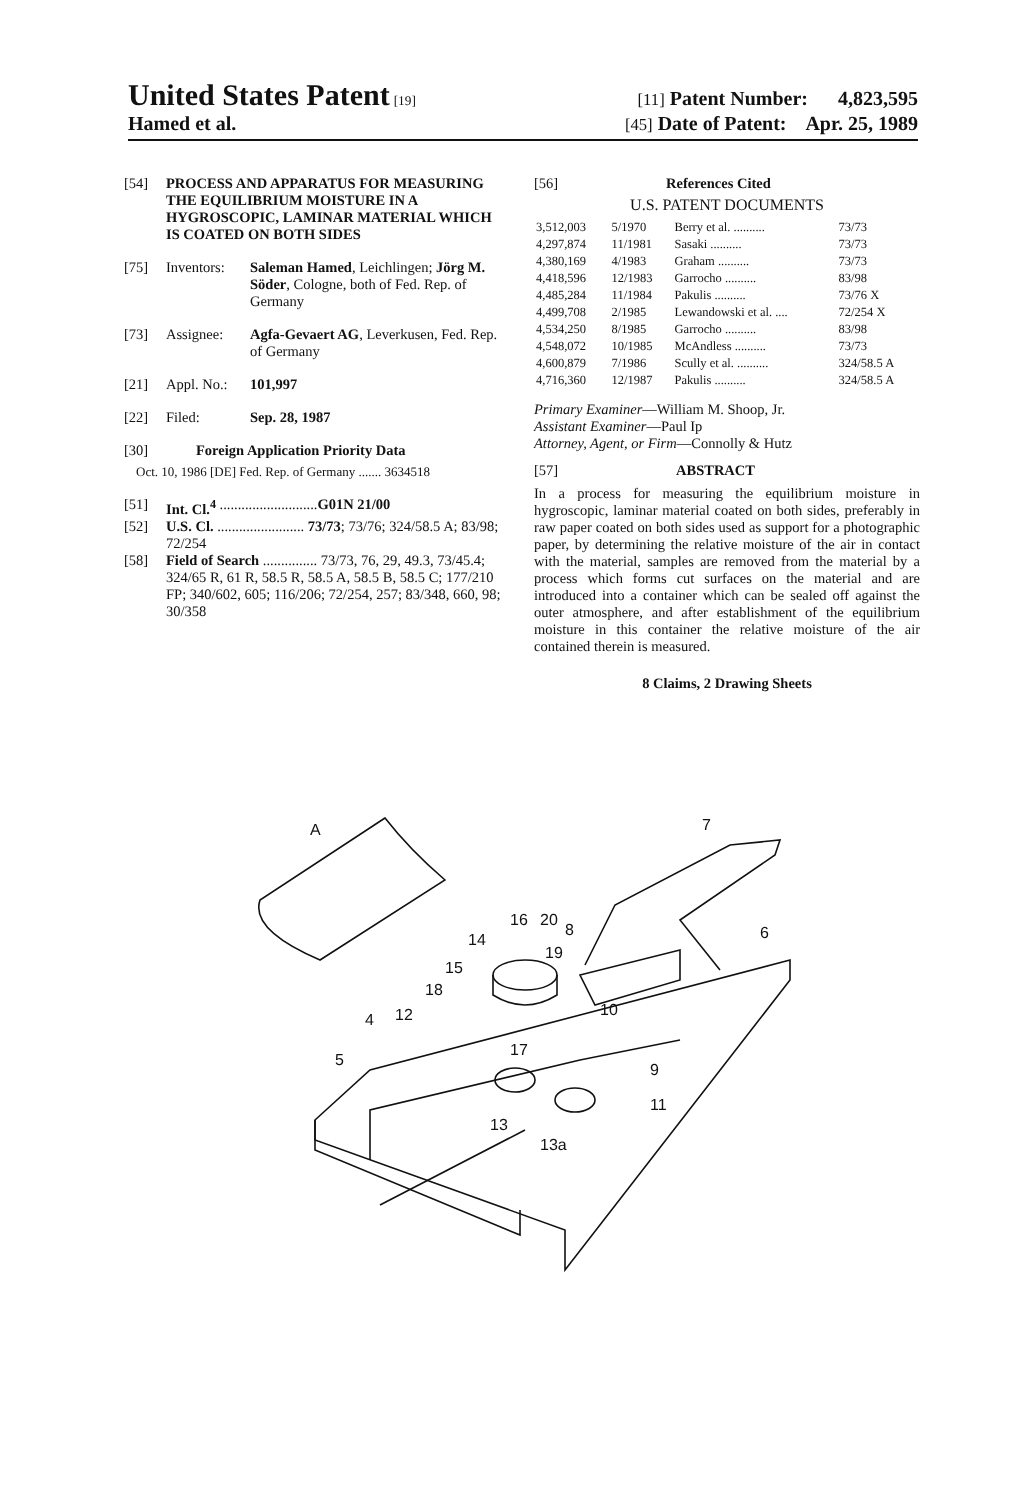United States Patent [19] [11] Patent Number: 4,823,595
Hamed et al. [45] Date of Patent: Apr. 25, 1989
[54] PROCESS AND APPARATUS FOR MEASURING THE EQUILIBRIUM MOISTURE IN A HYGROSCOPIC, LAMINAR MATERIAL WHICH IS COATED ON BOTH SIDES
[75] Inventors: Saleman Hamed, Leichlingen; Jörg M. Söder, Cologne, both of Fed. Rep. of Germany
[73] Assignee: Agfa-Gevaert AG, Leverkusen, Fed. Rep. of Germany
[21] Appl. No.: 101,997
[22] Filed: Sep. 28, 1987
[30] Foreign Application Priority Data
Oct. 10, 1986 [DE] Fed. Rep. of Germany ....... 3634518
[51] Int. Cl.<sup>4</sup> ........................... G01N 21/00
[52] U.S. Cl. ........................ 73/73; 73/76; 324/58.5 A; 83/98; 72/254
[58] Field of Search ............... 73/73, 76, 29, 49.3, 73/45.4; 324/65 R, 61 R, 58.5 R, 58.5 A, 58.5 B, 58.5 C; 177/210 FP; 340/602, 605; 116/206; 72/254, 257; 83/348, 660, 98; 30/358
[56] References Cited
U.S. PATENT DOCUMENTS
| 3,512,003 | 5/1970 | Berry et al. .......... | 73/73 |
| 4,297,874 | 11/1981 | Sasaki .......... | 73/73 |
| 4,380,169 | 4/1983 | Graham .......... | 73/73 |
| 4,418,596 | 12/1983 | Garrocho .......... | 83/98 |
| 4,485,284 | 11/1984 | Pakulis .......... | 73/76 X |
| 4,499,708 | 2/1985 | Lewandowski et al. .... | 72/254 X |
| 4,534,250 | 8/1985 | Garrocho .......... | 83/98 |
| 4,548,072 | 10/1985 | McAndless .......... | 73/73 |
| 4,600,879 | 7/1986 | Scully et al. .......... | 324/58.5 A |
| 4,716,360 | 12/1987 | Pakulis .......... | 324/58.5 A |
Primary Examiner—William M. Shoop, Jr.
Assistant Examiner—Paul Ip
Attorney, Agent, or Firm—Connolly & Hutz
[57] ABSTRACT
In a process for measuring the equilibrium moisture in hygroscopic, laminar material coated on both sides, preferably in raw paper coated on both sides used as support for a photographic paper, by determining the relative moisture of the air in contact with the material, samples are removed from the material by a process which forms cut surfaces on the material and are introduced into a container which can be sealed off against the outer atmosphere, and after establishment of the equilibrium moisture in this container the relative moisture of the air contained therein is measured.
8 Claims, 2 Drawing Sheets
A
7
6
16
20
8
14
19
15
18
12
10
17
9
5
11
13
13a
4